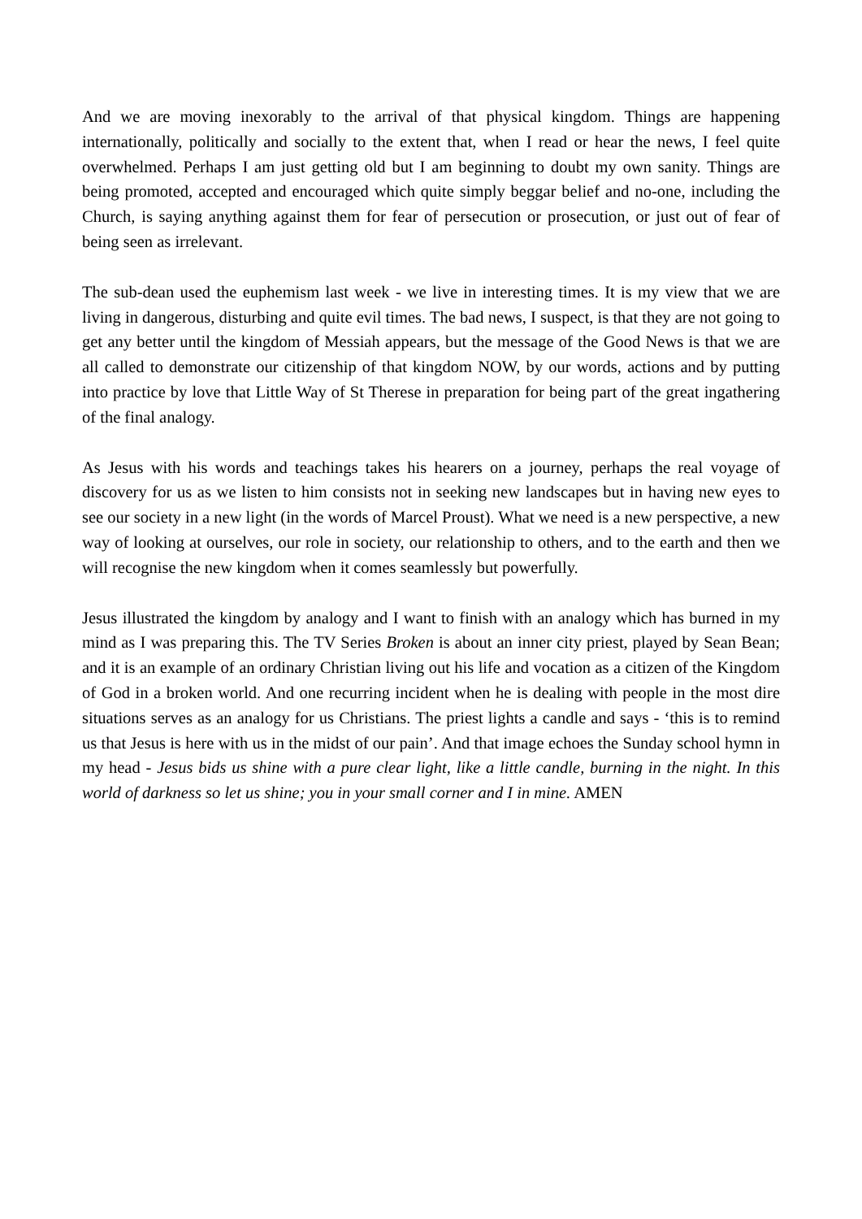And we are moving inexorably to the arrival of that physical kingdom. Things are happening internationally, politically and socially to the extent that, when I read or hear the news, I feel quite overwhelmed. Perhaps I am just getting old but I am beginning to doubt my own sanity. Things are being promoted, accepted and encouraged which quite simply beggar belief and no-one, including the Church, is saying anything against them for fear of persecution or prosecution, or just out of fear of being seen as irrelevant.
The sub-dean used the euphemism last week - we live in interesting times. It is my view that we are living in dangerous, disturbing and quite evil times. The bad news, I suspect, is that they are not going to get any better until the kingdom of Messiah appears, but the message of the Good News is that we are all called to demonstrate our citizenship of that kingdom NOW, by our words, actions and by putting into practice by love that Little Way of St Therese in preparation for being part of the great ingathering of the final analogy.
As Jesus with his words and teachings takes his hearers on a journey, perhaps the real voyage of discovery for us as we listen to him consists not in seeking new landscapes but in having new eyes to see our society in a new light (in the words of Marcel Proust). What we need is a new perspective, a new way of looking at ourselves, our role in society, our relationship to others, and to the earth and then we will recognise the new kingdom when it comes seamlessly but powerfully.
Jesus illustrated the kingdom by analogy and I want to finish with an analogy which has burned in my mind as I was preparing this. The TV Series Broken is about an inner city priest, played by Sean Bean; and it is an example of an ordinary Christian living out his life and vocation as a citizen of the Kingdom of God in a broken world. And one recurring incident when he is dealing with people in the most dire situations serves as an analogy for us Christians. The priest lights a candle and says - ‘this is to remind us that Jesus is here with us in the midst of our pain’. And that image echoes the Sunday school hymn in my head - Jesus bids us shine with a pure clear light, like a little candle, burning in the night. In this world of darkness so let us shine; you in your small corner and I in mine. AMEN